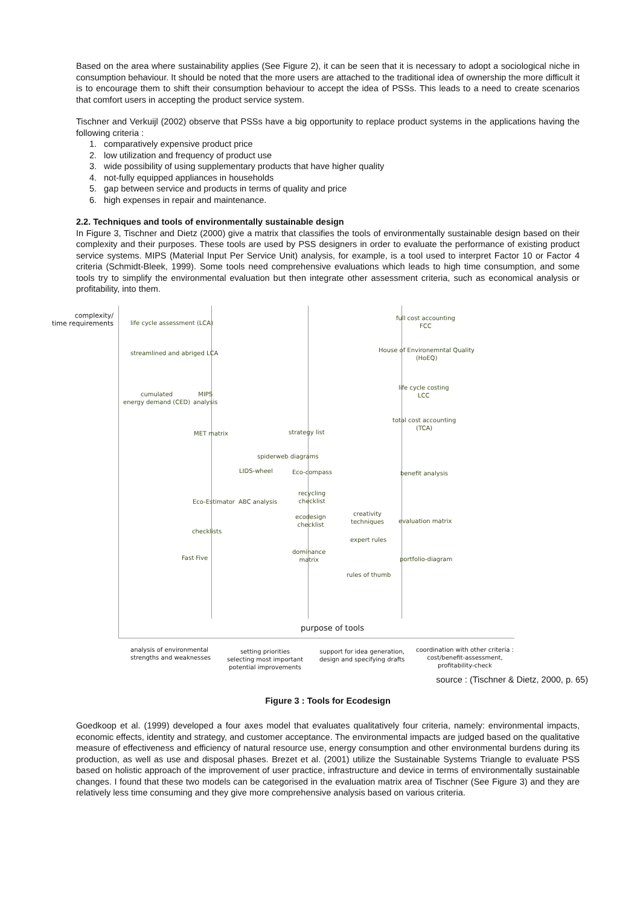Based on the area where sustainability applies (See Figure 2), it can be seen that it is necessary to adopt a sociological niche in consumption behaviour. It should be noted that the more users are attached to the traditional idea of ownership the more difficult it is to encourage them to shift their consumption behaviour to accept the idea of PSSs. This leads to a need to create scenarios that comfort users in accepting the product service system.
Tischner and Verkuijl (2002) observe that PSSs have a big opportunity to replace product systems in the applications having the following criteria :
1. comparatively expensive product price
2. low utilization and frequency of product use
3. wide possibility of using supplementary products that have higher quality
4. not-fully equipped appliances in households
5. gap between service and products in terms of quality and price
6. high expenses in repair and maintenance.
2.2. Techniques and tools of environmentally sustainable design
In Figure 3, Tischner and Dietz (2000) give a matrix that classifies the tools of environmentally sustainable design based on their complexity and their purposes. These tools are used by PSS designers in order to evaluate the performance of existing product service systems. MIPS (Material Input Per Service Unit) analysis, for example, is a tool used to interpret Factor 10 or Factor 4 criteria (Schmidt-Bleek, 1999). Some tools need comprehensive evaluations which leads to high time consumption, and some tools try to simplify the environmental evaluation but then integrate other assessment criteria, such as economical analysis or profitability, into them.
complexity/
time requirements life cycle assessment (LCA)
streamlined and abriged LCA
cumulated
energy demand (CED)
MIPS
analysis
MET matrix strategy list
spiderweb diagrams
LIDS-wheel Eco-compass
recycling
checklist Eco-Estimator ABC analysis
ecodesign
checklist
creativity
techniques
checklists
expert rules
dominance
matrix Fast Five
rules of thumb
full cost accounting
FCC
House of Environemntal Quality
(HoEQ)
life cycle costing
LCC
total cost accounting
(TCA)
benefit analysis
evaluation matrix
portfolio-diagram
purpose of tools
analysis of environmental
strengths and weaknesses
setting priorities
selecting most important
potential improvements
support for idea generation,
design and specifying drafts
coordination with other criteria :
cost/benefit-assessment,
profitability-check
source : (Tischner & Dietz, 2000, p. 65)
Figure 3 : Tools for Ecodesign
Goedkoop et al. (1999) developed a four axes model that evaluates qualitatively four criteria, namely: environmental impacts, economic effects, identity and strategy, and customer acceptance. The environmental impacts are judged based on the qualitative measure of effectiveness and efficiency of natural resource use, energy consumption and other environmental burdens during its production, as well as use and disposal phases. Brezet et al. (2001) utilize the Sustainable Systems Triangle to evaluate PSS based on holistic approach of the improvement of user practice, infrastructure and device in terms of environmentally sustainable changes. I found that these two models can be categorised in the evaluation matrix area of Tischner (See Figure 3) and they are relatively less time consuming and they give more comprehensive analysis based on various criteria.